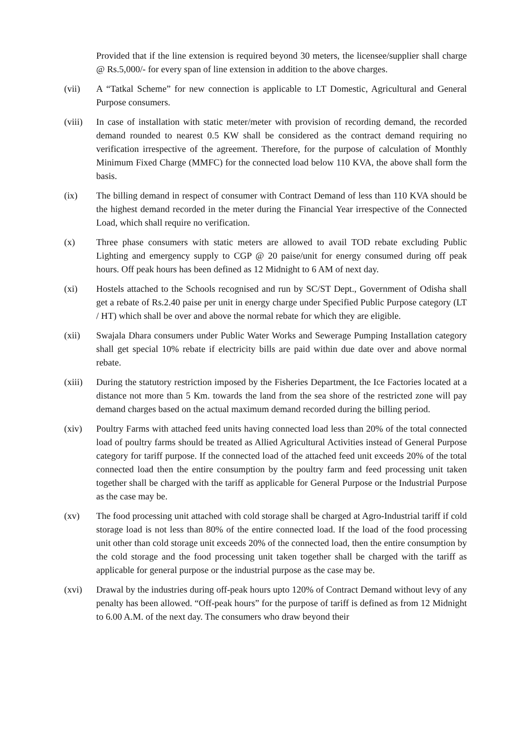Provided that if the line extension is required beyond 30 meters, the licensee/supplier shall charge @ Rs.5,000/- for every span of line extension in addition to the above charges.
(vii) A “Tatkal Scheme” for new connection is applicable to LT Domestic, Agricultural and General Purpose consumers.
(viii)
In case of installation with static meter/meter with provision of recording demand, the recorded demand rounded to nearest 0.5 KW shall be considered as the contract demand requiring no verification irrespective of the agreement. Therefore, for the purpose of calculation of Monthly Minimum Fixed Charge (MMFC) for the connected load below 110 KVA, the above shall form the basis.
(ix) The billing demand in respect of consumer with Contract Demand of less than 110 KVA should be the highest demand recorded in the meter during the Financial Year irrespective of the Connected Load, which shall require no verification.
(x) Three phase consumers with static meters are allowed to avail TOD rebate excluding Public Lighting and emergency supply to CGP @ 20 paise/unit for energy consumed during off peak hours. Off peak hours has been defined as 12 Midnight to 6 AM of next day.
(xi) Hostels attached to the Schools recognised and run by SC/ST Dept., Government of Odisha shall get a rebate of Rs.2.40 paise per unit in energy charge under Specified Public Purpose category (LT / HT) which shall be over and above the normal rebate for which they are eligible.
(xii) Swajala Dhara consumers under Public Water Works and Sewerage Pumping Installation category shall get special 10% rebate if electricity bills are paid within due date over and above normal rebate.
(xiii)
During the statutory restriction imposed by the Fisheries Department, the Ice Factories located at a distance not more than 5 Km. towards the land from the sea shore of the restricted zone will pay demand charges based on the actual maximum demand recorded during the billing period.
(xiv) Poultry Farms with attached feed units having connected load less than 20% of the total connected load of poultry farms should be treated as Allied Agricultural Activities instead of General Purpose category for tariff purpose. If the connected load of the attached feed unit exceeds 20% of the total connected load then the entire consumption by the poultry farm and feed processing unit taken together shall be charged with the tariff as applicable for General Purpose or the Industrial Purpose as the case may be.
(xv) The food processing unit attached with cold storage shall be charged at Agro-Industrial tariff if cold storage load is not less than 80% of the entire connected load. If the load of the food processing unit other than cold storage unit exceeds 20% of the connected load, then the entire consumption by the cold storage and the food processing unit taken together shall be charged with the tariff as applicable for general purpose or the industrial purpose as the case may be.
(xvi) Drawal by the industries during off-peak hours upto 120% of Contract Demand without levy of any penalty has been allowed. “Off-peak hours” for the purpose of tariff is defined as from 12 Midnight to 6.00 A.M. of the next day. The consumers who draw beyond their